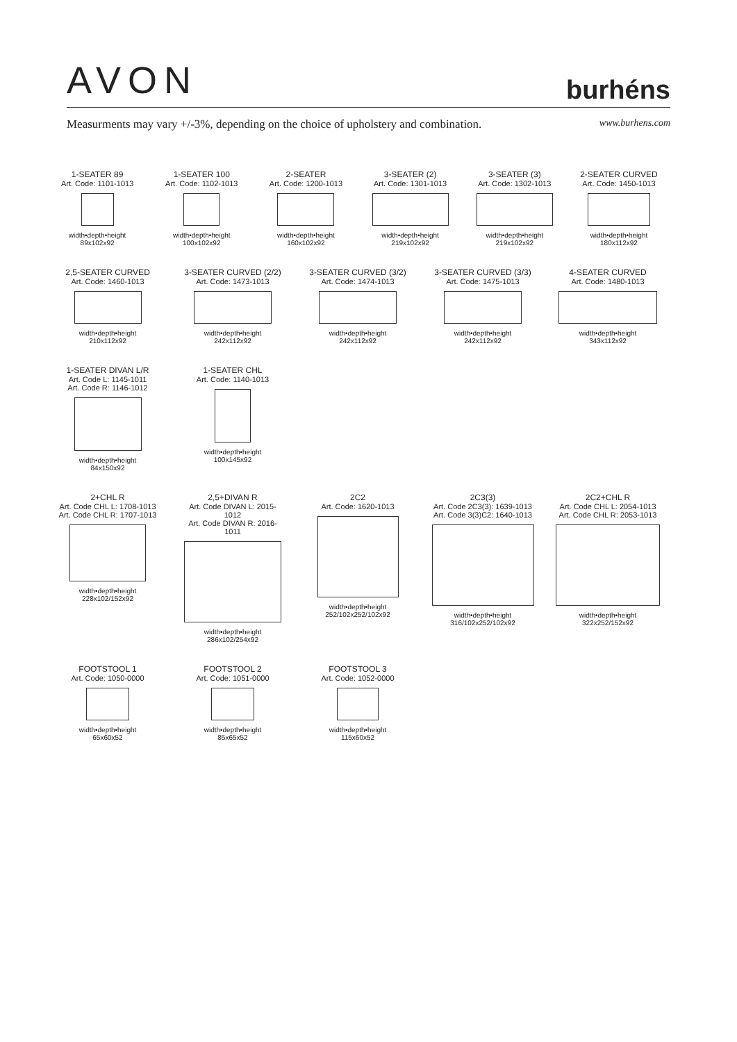AVON
burhéns
Measurments may vary +/-3%, depending on the choice of upholstery and combination.
www.burhens.com
1-SEATER 89
Art. Code: 1101-1013
width•depth•height
89x102x92
1-SEATER 100
Art. Code: 1102-1013
width•depth•height
100x102x92
2-SEATER
Art. Code: 1200-1013
width•depth•height
160x102x92
3-SEATER (2)
Art. Code: 1301-1013
width•depth•height
219x102x92
3-SEATER (3)
Art. Code: 1302-1013
width•depth•height
219x102x92
2-SEATER CURVED
Art. Code: 1450-1013
width•depth•height
180x112x92
2,5-SEATER CURVED
Art. Code: 1460-1013
width•depth•height
210x112x92
3-SEATER CURVED (2/2)
Art. Code: 1473-1013
width•depth•height
242x112x92
3-SEATER CURVED (3/2)
Art. Code: 1474-1013
width•depth•height
242x112x92
3-SEATER CURVED (3/3)
Art. Code: 1475-1013
width•depth•height
242x112x92
4-SEATER CURVED
Art. Code: 1480-1013
width•depth•height
343x112x92
1-SEATER DIVAN L/R
Art. Code L: 1145-1011
Art. Code R: 1146-1012
width•depth•height
84x150x92
1-SEATER CHL
Art. Code: 1140-1013
width•depth•height
100x145x92
2+CHL R
Art. Code CHL L: 1708-1013
Art. Code CHL R: 1707-1013
width•depth•height
228x102/152x92
2,5+DIVAN R
Art. Code DIVAN L: 2015-1012
Art. Code DIVAN R: 2016-1011
width•depth•height
286x102/254x92
2C2
Art. Code: 1620-1013
width•depth•height
252/102x252/102x92
2C3(3)
Art. Code 2C3(3): 1639-1013
Art. Code 3(3)C2: 1640-1013
width•depth•height
316/102x252/102x92
2C2+CHL R
Art. Code CHL L: 2054-1013
Art. Code CHL R: 2053-1013
width•depth•height
322x252/152x92
FOOTSTOOL 1
Art. Code: 1050-0000
width•depth•height
65x60x52
FOOTSTOOL 2
Art. Code: 1051-0000
width•depth•height
85x65x52
FOOTSTOOL 3
Art. Code: 1052-0000
width•depth•height
115x60x52